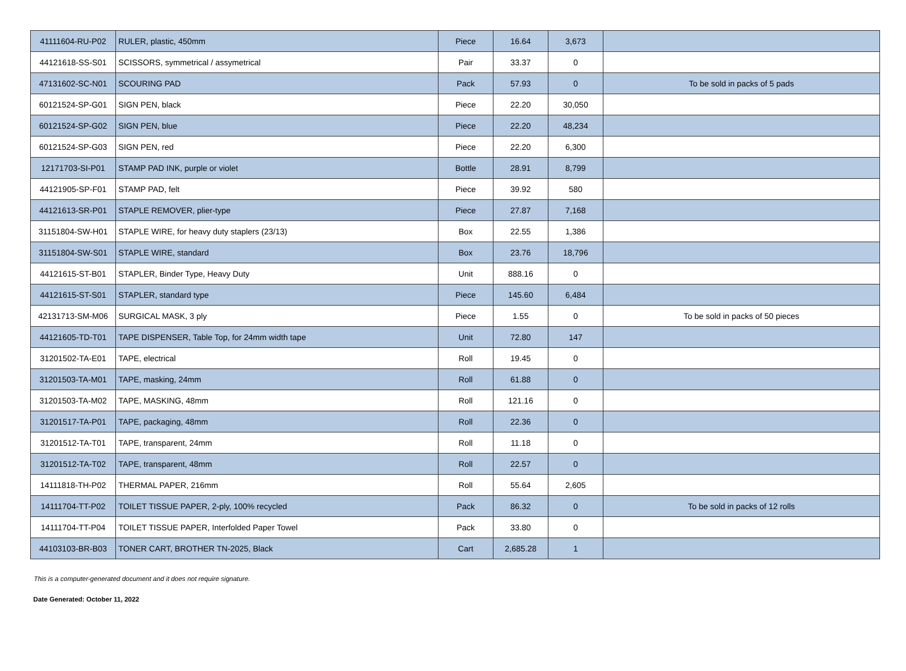| 41111604-RU-P02 | RULER, plastic, 450mm | Piece | 16.64 | 3,673 | |
| 44121618-SS-S01 | SCISSORS, symmetrical / assymetrical | Pair | 33.37 | 0 | |
| 47131602-SC-N01 | SCOURING PAD | Pack | 57.93 | 0 | To be sold in packs of 5 pads |
| 60121524-SP-G01 | SIGN PEN, black | Piece | 22.20 | 30,050 | |
| 60121524-SP-G02 | SIGN PEN, blue | Piece | 22.20 | 48,234 | |
| 60121524-SP-G03 | SIGN PEN, red | Piece | 22.20 | 6,300 | |
| 12171703-SI-P01 | STAMP PAD INK, purple or violet | Bottle | 28.91 | 8,799 | |
| 44121905-SP-F01 | STAMP PAD, felt | Piece | 39.92 | 580 | |
| 44121613-SR-P01 | STAPLE REMOVER, plier-type | Piece | 27.87 | 7,168 | |
| 31151804-SW-H01 | STAPLE WIRE, for heavy duty staplers (23/13) | Box | 22.55 | 1,386 | |
| 31151804-SW-S01 | STAPLE WIRE, standard | Box | 23.76 | 18,796 | |
| 44121615-ST-B01 | STAPLER, Binder Type, Heavy Duty | Unit | 888.16 | 0 | |
| 44121615-ST-S01 | STAPLER, standard type | Piece | 145.60 | 6,484 | |
| 42131713-SM-M06 | SURGICAL MASK, 3 ply | Piece | 1.55 | 0 | To be sold in packs of 50 pieces |
| 44121605-TD-T01 | TAPE DISPENSER, Table Top, for 24mm width tape | Unit | 72.80 | 147 | |
| 31201502-TA-E01 | TAPE, electrical | Roll | 19.45 | 0 | |
| 31201503-TA-M01 | TAPE, masking, 24mm | Roll | 61.88 | 0 | |
| 31201503-TA-M02 | TAPE, MASKING, 48mm | Roll | 121.16 | 0 | |
| 31201517-TA-P01 | TAPE, packaging, 48mm | Roll | 22.36 | 0 | |
| 31201512-TA-T01 | TAPE, transparent, 24mm | Roll | 11.18 | 0 | |
| 31201512-TA-T02 | TAPE, transparent, 48mm | Roll | 22.57 | 0 | |
| 14111818-TH-P02 | THERMAL PAPER, 216mm | Roll | 55.64 | 2,605 | |
| 14111704-TT-P02 | TOILET TISSUE PAPER, 2-ply, 100% recycled | Pack | 86.32 | 0 | To be sold in packs of 12 rolls |
| 14111704-TT-P04 | TOILET TISSUE PAPER, Interfolded Paper Towel | Pack | 33.80 | 0 | |
| 44103103-BR-B03 | TONER CART, BROTHER TN-2025, Black | Cart | 2,685.28 | 1 | |
This is a computer-generated document and it does not require signature.
Date Generated: October 11, 2022